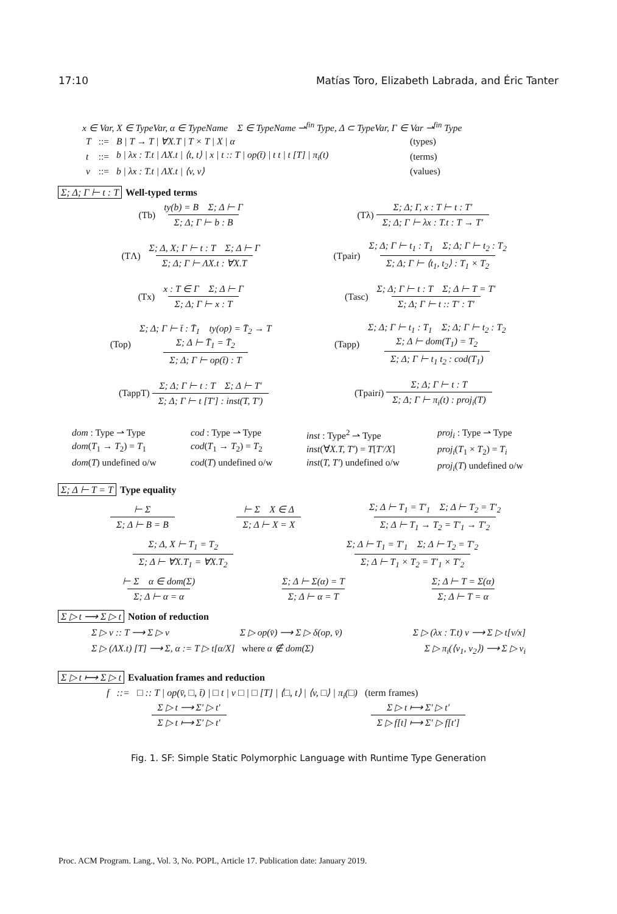17:10 Matías Toro, Elizabeth Labrada, and Éric Tanter
x ∈ Var, X ∈ TypeVar, α ∈ TypeName Σ ∈ TypeName ⇀<sup>fin</sup> Type, Δ ⊂ TypeVar, Γ ∈ Var ⇀<sup>fin</sup> Type
| T | ::= | B / T → T / ∀X.T / T × T / X / α | (types) |
| t | ::= | b / λx : T.t / ΛX.t / ⟨t, t⟩ / x / t :: T / op(t̄) / t t / t [T] / π<sub>i</sub>(t) | (terms) |
| v | ::= | b / λx : T.t / ΛX.t / ⟨v, v⟩ | (values) |
Σ; Δ; Γ ⊢ t : T Well-typed terms
(Tb) ty(b) = B Σ; Δ ⊢ Γ Σ; Δ; Γ ⊢ b : B
(Tλ) Σ; Δ; Γ, x : T ⊢ t : T′ Σ; Δ; Γ ⊢ λx : T.t : T → T′
(TΛ) Σ; Δ, X; Γ ⊢ t : T Σ; Δ ⊢ Γ Σ; Δ; Γ ⊢ ΛX.t : ∀X.T
(Tpair) Σ; Δ; Γ ⊢ t<sub>1</sub> : T<sub>1</sub> Σ; Δ; Γ ⊢ t<sub>2</sub> : T<sub>2</sub> Σ; Δ; Γ ⊢ ⟨t<sub>1</sub>, t<sub>2</sub>⟩ : T<sub>1</sub> × T<sub>2</sub>
(Tx) x : T ∈ Γ Σ; Δ ⊢ Γ Σ; Δ; Γ ⊢ x : T
(Tasc) Σ; Δ; Γ ⊢ t : T Σ; Δ ⊢ T = T′ Σ; Δ; Γ ⊢ t :: T′ : T′
(Top) Σ; Δ; Γ ⊢ t̄ : T̄<sub>1</sub> ty(op) = T̄<sub>2</sub> → T
Σ; Δ ⊢ T̄<sub>1</sub> = T̄<sub>2</sub> Σ; Δ; Γ ⊢ op(t̄) : T
(Tapp) Σ; Δ; Γ ⊢ t<sub>1</sub> : T<sub>1</sub> Σ; Δ; Γ ⊢ t<sub>2</sub> : T<sub>2</sub>
Σ; Δ ⊢ dom(T<sub>1</sub>) = T<sub>2</sub> Σ; Δ; Γ ⊢ t<sub>1</sub> t<sub>2</sub> : cod(T<sub>1</sub>)
(TappT) Σ; Δ; Γ ⊢ t : T Σ; Δ ⊢ T′ Σ; Δ; Γ ⊢ t [T′] : inst(T, T′)
(Tpairi) Σ; Δ; Γ ⊢ t : T Σ; Δ; Γ ⊢ π<sub>i</sub>(t) : proj<sub>i</sub>(T)
dom : Type ⇀ Type
dom(T<sub>1</sub> → T<sub>2</sub>) = T<sub>1</sub>
dom(T) undefined o/w
cod : Type ⇀ Type
cod(T<sub>1</sub> → T<sub>2</sub>) = T<sub>2</sub>
cod(T) undefined o/w
inst : Type<sup>2</sup> ⇀ Type
inst(∀X.T, T′) = T[T′/X]
inst(T, T′) undefined o/w
proj<sub>i</sub> : Type ⇀ Type
proj<sub>i</sub>(T<sub>1</sub> × T<sub>2</sub>) = T<sub>i</sub>
proj<sub>i</sub>(T) undefined o/w
Σ; Δ ⊢ T = T Type equality
⊢ Σ Σ; Δ ⊢ B = B ⊢ Σ X ∈ Δ Σ; Δ ⊢ X = X Σ; Δ ⊢ T<sub>1</sub> = T′<sub>1</sub> Σ; Δ ⊢ T<sub>2</sub> = T′<sub>2</sub> Σ; Δ ⊢ T<sub>1</sub> → T<sub>2</sub> = T′<sub>1</sub> → T′<sub>2</sub>
Σ; Δ, X ⊢ T<sub>1</sub> = T<sub>2</sub> Σ; Δ ⊢ ∀X.T<sub>1</sub> = ∀X.T<sub>2</sub> Σ; Δ ⊢ T<sub>1</sub> = T′<sub>1</sub> Σ; Δ ⊢ T<sub>2</sub> = T′<sub>2</sub> Σ; Δ ⊢ T<sub>1</sub> × T<sub>2</sub> = T′<sub>1</sub> × T′<sub>2</sub>
⊢ Σ α ∈ dom(Σ) Σ; Δ ⊢ α = α Σ; Δ ⊢ Σ(α) = T Σ; Δ ⊢ α = T Σ; Δ ⊢ T = Σ(α) Σ; Δ ⊢ T = α
Σ ▷ t ⟶ Σ ▷ t Notion of reduction
Σ ▷ v :: T ⟶ Σ ▷ v Σ ▷ op(v̄) ⟶ Σ ▷ δ(op, v̄) Σ ▷ (λx : T.t) v ⟶ Σ ▷ t[v/x]
Σ ▷ (ΛX.t) [T] ⟶ Σ, α := T ▷ t[α/X] where α ∉ dom(Σ) Σ ▷ π<sub>i</sub>(⟨v<sub>1</sub>, v<sub>2</sub>⟩) ⟶ Σ ▷ v<sub>i</sub>
Σ ▷ t ⟼ Σ ▷ t Evaluation frames and reduction
f ::= □ :: T | op(v̄, □, t̄) | □ t | v □ | □ [T] | ⟨□, t⟩ | ⟨v, □⟩ | π<sub>i</sub>(□) (term frames)
Σ ▷ t ⟶ Σ′ ▷ t′ Σ ▷ t ⟼ Σ′ ▷ t′ Σ ▷ t ⟼ Σ′ ▷ t′ Σ ▷ f[t] ⟼ Σ′ ▷ f[t′]
Fig. 1. SF: Simple Static Polymorphic Language with Runtime Type Generation
Proc. ACM Program. Lang., Vol. 3, No. POPL, Article 17. Publication date: January 2019.